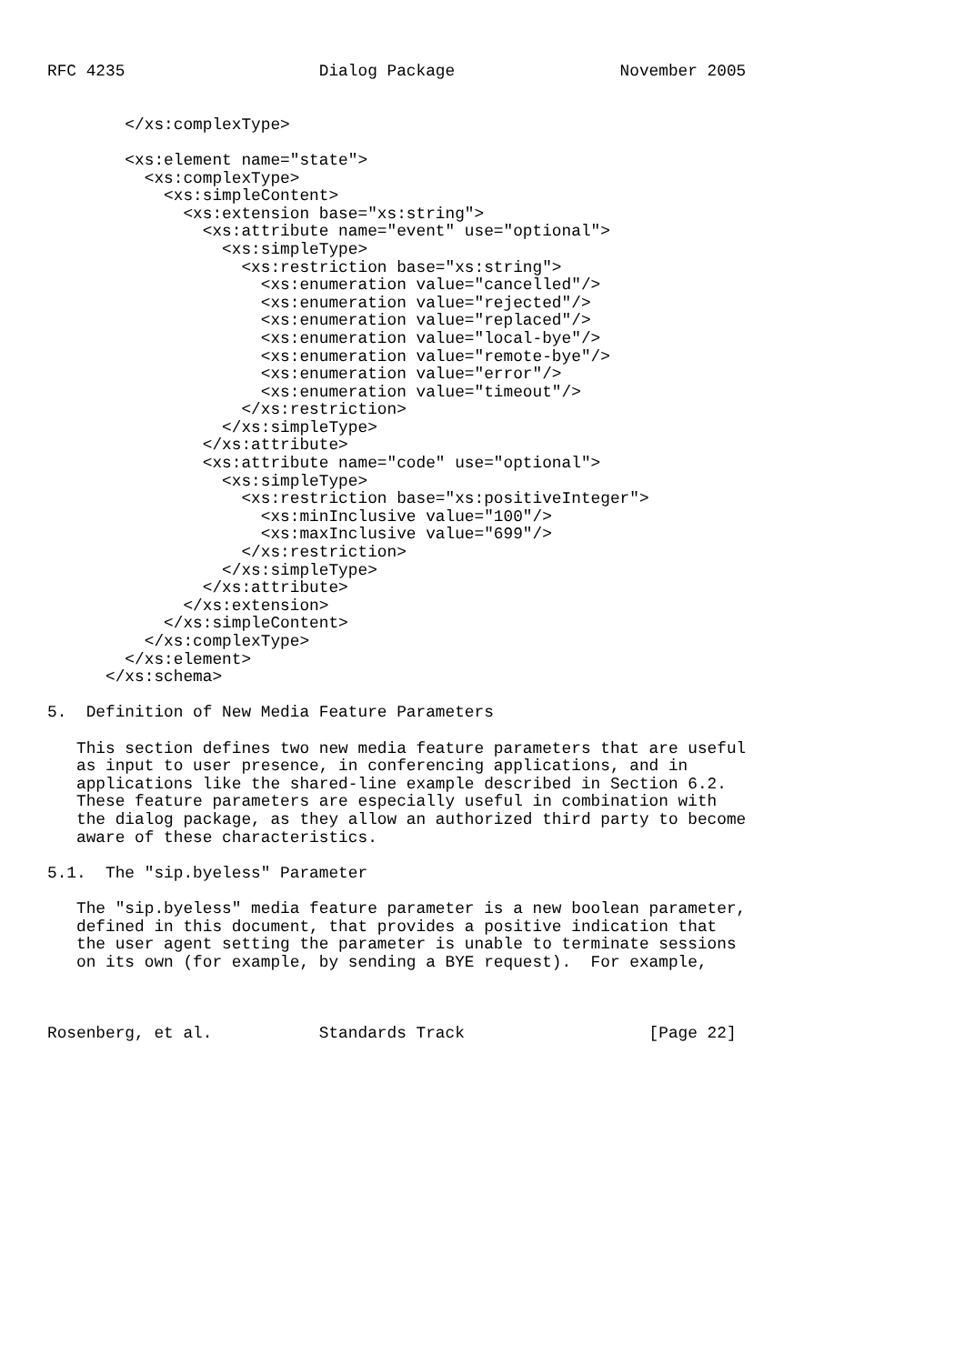RFC 4235                    Dialog Package                 November 2005


        </xs:complexType>

        <xs:element name="state">
          <xs:complexType>
            <xs:simpleContent>
              <xs:extension base="xs:string">
                <xs:attribute name="event" use="optional">
                  <xs:simpleType>
                    <xs:restriction base="xs:string">
                      <xs:enumeration value="cancelled"/>
                      <xs:enumeration value="rejected"/>
                      <xs:enumeration value="replaced"/>
                      <xs:enumeration value="local-bye"/>
                      <xs:enumeration value="remote-bye"/>
                      <xs:enumeration value="error"/>
                      <xs:enumeration value="timeout"/>
                    </xs:restriction>
                  </xs:simpleType>
                </xs:attribute>
                <xs:attribute name="code" use="optional">
                  <xs:simpleType>
                    <xs:restriction base="xs:positiveInteger">
                      <xs:minInclusive value="100"/>
                      <xs:maxInclusive value="699"/>
                    </xs:restriction>
                  </xs:simpleType>
                </xs:attribute>
              </xs:extension>
            </xs:simpleContent>
          </xs:complexType>
        </xs:element>
      </xs:schema>

5.  Definition of New Media Feature Parameters

   This section defines two new media feature parameters that are useful
   as input to user presence, in conferencing applications, and in
   applications like the shared-line example described in Section 6.2.
   These feature parameters are especially useful in combination with
   the dialog package, as they allow an authorized third party to become
   aware of these characteristics.

5.1.  The "sip.byeless" Parameter

   The "sip.byeless" media feature parameter is a new boolean parameter,
   defined in this document, that provides a positive indication that
   the user agent setting the parameter is unable to terminate sessions
   on its own (for example, by sending a BYE request).  For example,



Rosenberg, et al.           Standards Track                   [Page 22]